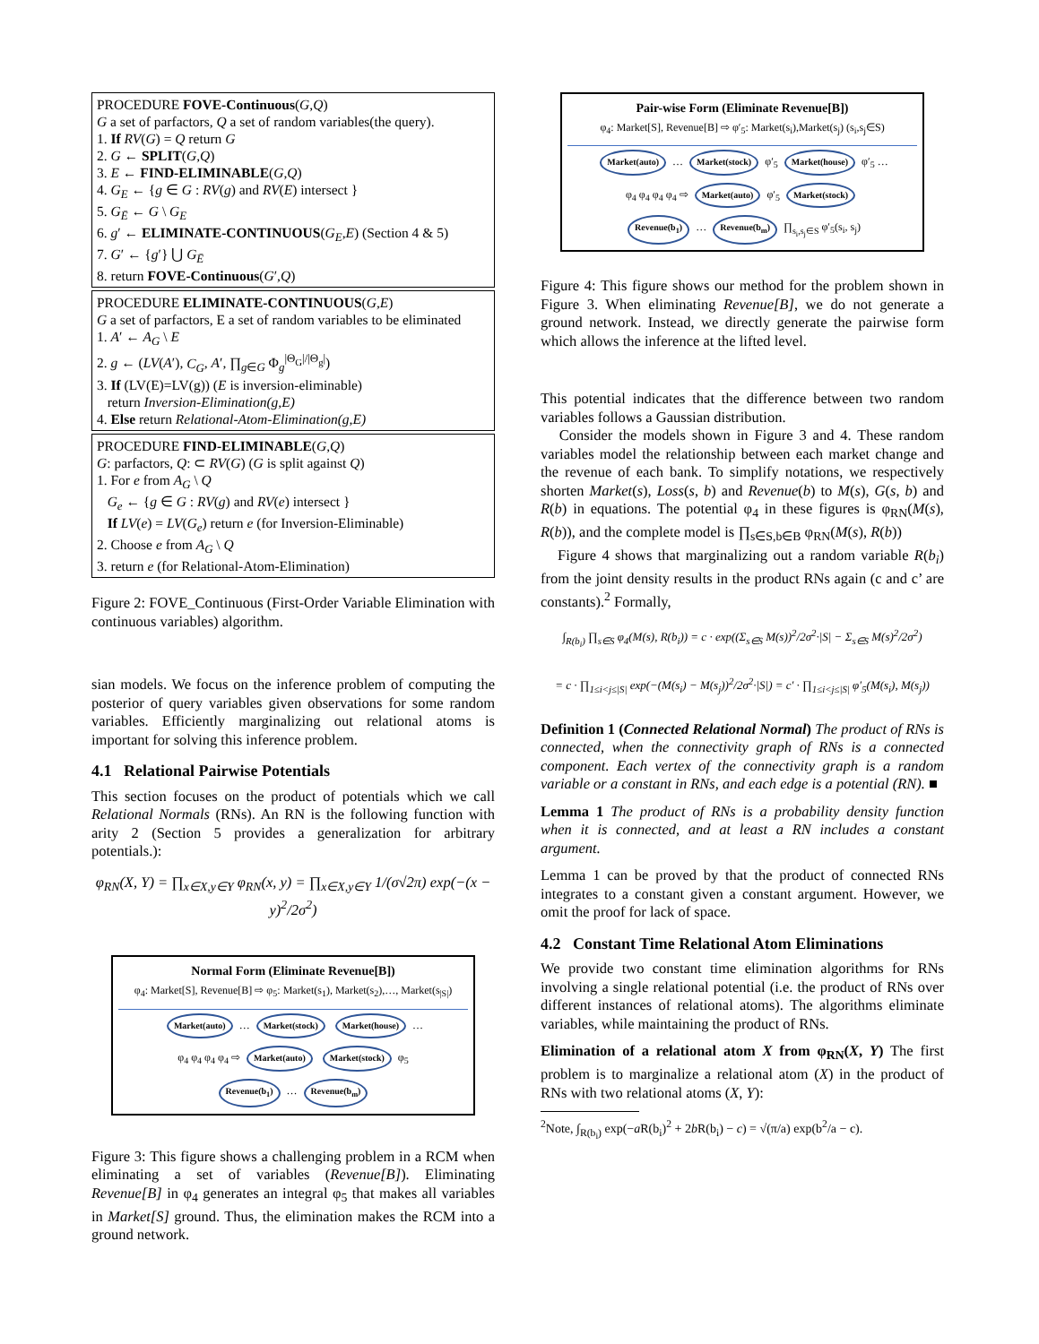PROCEDURE FOVE-Continuous(G,Q)
G a set of parfactors, Q a set of random variables(the query).
1. If RV(G) = Q return G
2. G ← SPLIT(G,Q)
3. E ← FIND-ELIMINABLE(G,Q)
4. G<sub>E</sub> ← {g ∈ G : RV(g) and RV(E) intersect }
5. G<sub>Ē</sub> ← G \ G<sub>E</sub>
6. g′ ← ELIMINATE-CONTINUOUS(G<sub>E</sub>,E) (Section 4 & 5)
7. G′ ← {g′} ⋃ G<sub>Ē</sub>
8. return FOVE-Continuous(G′,Q)
PROCEDURE ELIMINATE-CONTINUOUS(G,E)
G a set of parfactors, E a set of random variables to be eliminated
1. A′ ← A<sub>G</sub> \ E
2. g ← (LV(A′), C<sub>G</sub>, A′, ∏<sub>g∈G</sub> Φ<sub>g</sub><sup>|Θ<sub>G</sub>|/|Θ<sub>g</sub>|</sup>)
3. If (LV(E)=LV(g)) (E is inversion-eliminable)
return Inversion-Elimination(g,E)
4. Else return Relational-Atom-Elimination(g,E)
PROCEDURE FIND-ELIMINABLE(G,Q)
G: parfactors, Q: ⊂ RV(G) (G is split against Q)
1. For e from A<sub>G</sub> \ Q
G<sub>e</sub> ← {g ∈ G : RV(g) and RV(e) intersect }
If LV(e) = LV(G<sub>e</sub>) return e (for Inversion-Eliminable)
2. Choose e from A<sub>G</sub> \ Q
3. return e (for Relational-Atom-Elimination)
Figure 2: FOVE_Continuous (First-Order Variable Elimination with continuous variables) algorithm.
sian models. We focus on the inference problem of computing the posterior of query variables given observations for some random variables. Efficiently marginalizing out relational atoms is important for solving this inference problem.
4.1 Relational Pairwise Potentials
This section focuses on the product of potentials which we call Relational Normals (RNs). An RN is the following function with arity 2 (Section 5 provides a generalization for arbitrary potentials.):
φ<sub>RN</sub>(X, Y) = ∏<sub>x∈X,y∈Y</sub> φ<sub>RN</sub>(x, y) = ∏<sub>x∈X,y∈Y</sub> 1/(σ√2π) exp(−(x − y)<sup>2</sup>/2σ<sup>2</sup>)
Normal Form (Eliminate Revenue[B])
φ<sub>4</sub>: Market[S], Revenue[B] ⇨ φ<sub>5</sub>: Market(s<sub>1</sub>), Market(s<sub>2</sub>),…, Market(s<sub>|S|</sub>)
Market(auto) … Market(stock) Market(house) …
φ<sub>4</sub> φ<sub>4</sub> φ<sub>4</sub> φ<sub>4</sub> ⇨ Market(auto) Market(stock) φ<sub>5</sub>
Revenue(b<sub>1</sub>) … Revenue(b<sub>m</sub>)
Figure 3: This figure shows a challenging problem in a RCM when eliminating a set of variables (Revenue[B]). Eliminating Revenue[B] in φ<sub>4</sub> generates an integral φ<sub>5</sub> that makes all variables in Market[S] ground. Thus, the elimination makes the RCM into a ground network.
Pair-wise Form (Eliminate Revenue[B])
φ<sub>4</sub>: Market[S], Revenue[B] ⇨ φ′<sub>5</sub>: Market(s<sub>i</sub>),Market(s<sub>j</sub>) (s<sub>i</sub>,s<sub>j</sub>∈S)
Market(auto) … Market(stock) φ′<sub>5</sub> Market(house) φ′<sub>5</sub> …
φ<sub>4</sub> φ<sub>4</sub> φ<sub>4</sub> φ<sub>4</sub> ⇨ Market(auto) φ′<sub>5</sub> Market(stock)
Revenue(b<sub>1</sub>) … Revenue(b<sub>m</sub>) ∏<sub>s<sub>i</sub>,s<sub>j</sub>∈S</sub> φ′<sub>5</sub>(s<sub>i</sub>, s<sub>j</sub>)
Figure 4: This figure shows our method for the problem shown in Figure 3. When eliminating Revenue[B], we do not generate a ground network. Instead, we directly generate the pairwise form which allows the inference at the lifted level.
This potential indicates that the difference between two random variables follows a Gaussian distribution.
Consider the models shown in Figure 3 and 4. These random variables model the relationship between each market change and the revenue of each bank. To simplify notations, we respectively shorten Market(s), Loss(s, b) and Revenue(b) to M(s), G(s, b) and R(b) in equations. The potential φ<sub>4</sub> in these figures is φ<sub>RN</sub>(M(s), R(b)), and the complete model is ∏<sub>s∈S,b∈B</sub> φ<sub>RN</sub>(M(s), R(b))
Figure 4 shows that marginalizing out a random variable R(b<sub>i</sub>) from the joint density results in the product RNs again (c and c’ are constants).<sup>2</sup> Formally,
∫<sub>R(b<sub>i</sub>)</sub> ∏<sub>s∈S</sub> φ<sub>4</sub>(M(s), R(b<sub>i</sub>)) = c · exp((Σ<sub>s∈S</sub> M(s))<sup>2</sup>/2σ<sup>2</sup>·|S| − Σ<sub>s∈S</sub> M(s)<sup>2</sup>/2σ<sup>2</sup>)
= c · ∏<sub>1≤i<j≤|S|</sub> exp(−(M(s<sub>i</sub>) − M(s<sub>j</sub>))<sup>2</sup>/2σ<sup>2</sup>·|S|) = c′ · ∏<sub>1≤i<j≤|S|</sub> φ′<sub>5</sub>(M(s<sub>i</sub>), M(s<sub>j</sub>))
Definition 1 (Connected Relational Normal) The product of RNs is connected, when the connectivity graph of RNs is a connected component. Each vertex of the connectivity graph is a random variable or a constant in RNs, and each edge is a potential (RN). ■
Lemma 1 The product of RNs is a probability density function when it is connected, and at least a RN includes a constant argument.
Lemma 1 can be proved by that the product of connected RNs integrates to a constant given a constant argument. However, we omit the proof for lack of space.
4.2 Constant Time Relational Atom Eliminations
We provide two constant time elimination algorithms for RNs involving a single relational potential (i.e. the product of RNs over different instances of relational atoms). The algorithms eliminate variables, while maintaining the product of RNs.
Elimination of a relational atom X from φ<sub>RN</sub>(X, Y) The first problem is to marginalize a relational atom (X) in the product of RNs with two relational atoms (X, Y):
<sup>2</sup> Note, ∫<sub>R(b<sub>i</sub>)</sub> exp(−a R(b<sub>i</sub>)<sup>2</sup> + 2b R(b<sub>i</sub>) − c) = √(π/a) exp(b<sup>2</sup>/a − c).